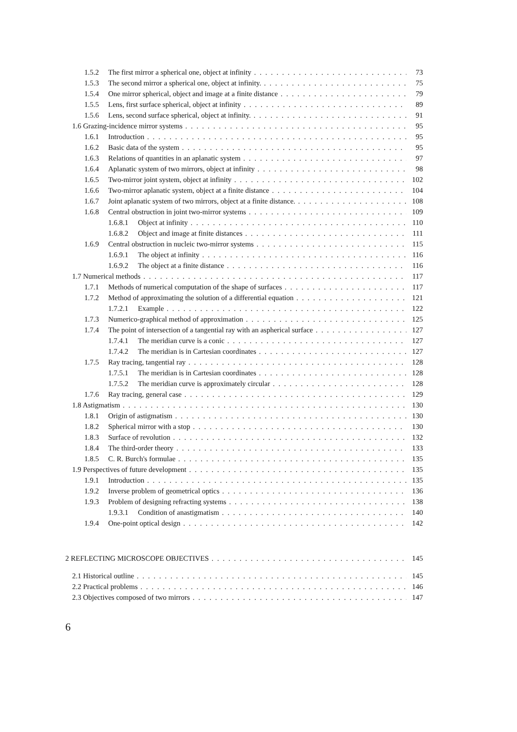1.5.2 The first mirror a spherical one, object at infinity 73
1.5.3 The second mirror a spherical one, object at infinity. 75
1.5.4 One mirror spherical, object and image at a finite distance 79
1.5.5 Lens, first surface spherical, object at infinity 89
1.5.6 Lens, second surface spherical, object at infinity. 91
1.6 Grazing-incidence mirror systems 95
1.6.1 Introduction 95
1.6.2 Basic data of the system 95
1.6.3 Relations of quantities in an aplanatic system 97
1.6.4 Aplanatic system of two mirrors, object at infinity 98
1.6.5 Two-mirror joint system, object at infinity 102
1.6.6 Two-mirror aplanatic system, object at a finite distance 104
1.6.7 Joint aplanatic system of two mirrors, object at a finite distance. 108
1.6.8 Central obstruction in joint two-mirror systems 109
1.6.8.1 Object at infinity 110
1.6.8.2 Object and image at finite distances 111
1.6.9 Central obstruction in nucleic two-mirror systems 115
1.6.9.1 The object at infinity 116
1.6.9.2 The object at a finite distance 116
1.7 Numerical methods 117
1.7.1 Methods of numerical computation of the shape of surfaces 117
1.7.2 Method of approximating the solution of a differential equation 121
1.7.2.1 Example 122
1.7.3 Numerico-graphical method of approximation 125
1.7.4 The point of intersection of a tangential ray with an aspherical surface 127
1.7.4.1 The meridian curve is a conic 127
1.7.4.2 The meridian is in Cartesian coordinates 127
1.7.5 Ray tracing, tangential ray 128
1.7.5.1 The meridian is in Cartesian coordinates 128
1.7.5.2 The meridian curve is approximately circular 128
1.7.6 Ray tracing, general case 129
1.8 Astigmatism 130
1.8.1 Origin of astigmatism 130
1.8.2 Spherical mirror with a stop 130
1.8.3 Surface of revolution 132
1.8.4 The third-order theory 133
1.8.5 C. R. Burch's formulae 135
1.9 Perspectives of future development 135
1.9.1 Introduction 135
1.9.2 Inverse problem of geometrical optics 136
1.9.3 Problem of designing refracting systems 138
1.9.3.1 Condition of anastigmatism 140
1.9.4 One-point optical design 142
2 REFLECTING MICROSCOPE OBJECTIVES 145
2.1 Historical outline 145
2.2 Practical problems 146
2.3 Objectives composed of two mirrors 147
6